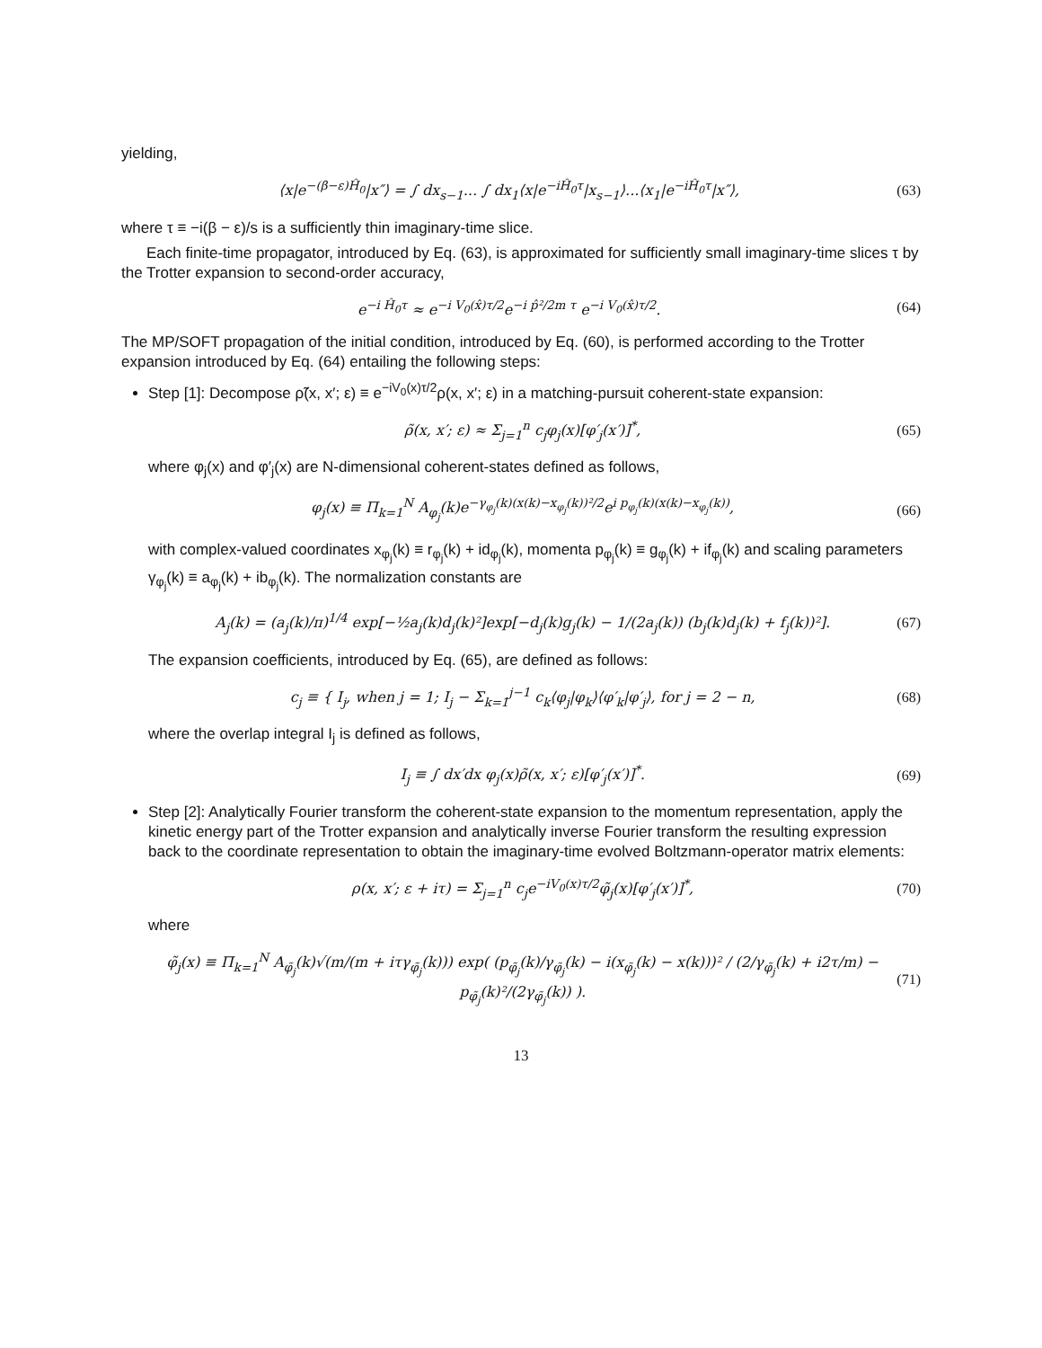yielding,
⟨x|e<sup>−(β−ε)Ĥ<sub>0</sub></sup>|x″⟩ = ∫ dx<sub>s−1</sub>... ∫ dx<sub>1</sub>⟨x|e<sup>−iĤ<sub>0</sub>τ</sup>|x<sub>s−1</sub>⟩...⟨x<sub>1</sub>|e<sup>−iĤ<sub>0</sub>τ</sup>|x″⟩, (63)
where τ ≡ −i(β − ε)/s is a sufficiently thin imaginary-time slice.
Each finite-time propagator, introduced by Eq. (63), is approximated for sufficiently small imaginary-time slices τ by the Trotter expansion to second-order accuracy,
e<sup>−i Ĥ<sub>0</sub>τ</sup> ≈ e<sup>−i V<sub>0</sub>(x̂)τ/2</sup>e<sup>−i p̂²/2m τ</sup> e<sup>−i V<sub>0</sub>(x̂)τ/2</sup>. (64)
The MP/SOFT propagation of the initial condition, introduced by Eq. (60), is performed according to the Trotter expansion introduced by Eq. (64) entailing the following steps:
Step [1]: Decompose ρ̃(x, x′; ε) ≡ e<sup>−iV<sub>0</sub>(x)τ/2</sup>ρ(x, x′; ε) in a matching-pursuit coherent-state expansion:
ρ̃(x, x′; ε) ≈ Σ<sub>j=1</sub><sup>n</sup> c<sub>j</sub>φ<sub>j</sub>(x)[φ′<sub>j</sub>(x′)]<sup>*</sup>, (65)
where φ<sub>j</sub>(x) and φ′<sub>j</sub>(x) are N-dimensional coherent-states defined as follows,
φ<sub>j</sub>(x) ≡ Π<sub>k=1</sub><sup>N</sup> A<sub>φ<sub>j</sub></sub>(k)e<sup>−γ<sub>φ<sub>j</sub></sub>(k)(x(k)−x<sub>φ<sub>j</sub></sub>(k))²/2</sup>e<sup>i p<sub>φ<sub>j</sub></sub>(k)(x(k)−x<sub>φ<sub>j</sub></sub>(k))</sup>, (66)
with complex-valued coordinates x<sub>φ<sub>j</sub></sub>(k) ≡ r<sub>φ<sub>j</sub></sub>(k) + id<sub>φ<sub>j</sub></sub>(k), momenta p<sub>φ<sub>j</sub></sub>(k) ≡ g<sub>φ<sub>j</sub></sub>(k) + if<sub>φ<sub>j</sub></sub>(k) and scaling parameters γ<sub>φ<sub>j</sub></sub>(k) ≡ a<sub>φ<sub>j</sub></sub>(k) + ib<sub>φ<sub>j</sub></sub>(k). The normalization constants are
A<sub>j</sub>(k) = (a<sub>j</sub>(k)/π)<sup>1/4</sup> exp[−½a<sub>j</sub>(k)d<sub>j</sub>(k)²]exp[−d<sub>j</sub>(k)g<sub>j</sub>(k) − 1/(2a<sub>j</sub>(k)) (b<sub>j</sub>(k)d<sub>j</sub>(k) + f<sub>j</sub>(k))²]. (67)
The expansion coefficients, introduced by Eq. (65), are defined as follows:
c<sub>j</sub> ≡ { I<sub>j</sub>, when j = 1; I<sub>j</sub> − Σ<sub>k=1</sub><sup>j−1</sup> c<sub>k</sub>⟨φ<sub>j</sub>|φ<sub>k</sub>⟩⟨φ′<sub>k</sub>|φ′<sub>j</sub>⟩, for j = 2 − n, (68)
where the overlap integral I<sub>j</sub> is defined as follows,
I<sub>j</sub> ≡ ∫ dx′dx φ<sub>j</sub>(x)ρ̃(x, x′; ε)[φ′<sub>j</sub>(x′)]<sup>*</sup>. (69)
Step [2]: Analytically Fourier transform the coherent-state expansion to the momentum representation, apply the kinetic energy part of the Trotter expansion and analytically inverse Fourier transform the resulting expression back to the coordinate representation to obtain the imaginary-time evolved Boltzmann-operator matrix elements:
ρ(x, x′; ε + iτ) = Σ<sub>j=1</sub><sup>n</sup> c<sub>j</sub>e<sup>−iV<sub>0</sub>(x)τ/2</sup>φ̃<sub>j</sub>(x)[φ′<sub>j</sub>(x′)]<sup>*</sup>, (70)
where
φ̃<sub>j</sub>(x) ≡ Π<sub>k=1</sub><sup>N</sup> A<sub>φ̃<sub>j</sub></sub>(k)√(m/(m + iτγ<sub>φ̃<sub>j</sub></sub>(k))) exp( (p<sub>φ̃<sub>j</sub></sub>(k)/γ<sub>φ̃<sub>j</sub></sub>(k) − i(x<sub>φ̃<sub>j</sub></sub>(k) − x(k)))² / (2/γ<sub>φ̃<sub>j</sub></sub>(k) + i2τ/m) − p<sub>φ̃<sub>j</sub></sub>(k)²/(2γ<sub>φ̃<sub>j</sub></sub>(k)) ). (71)
13